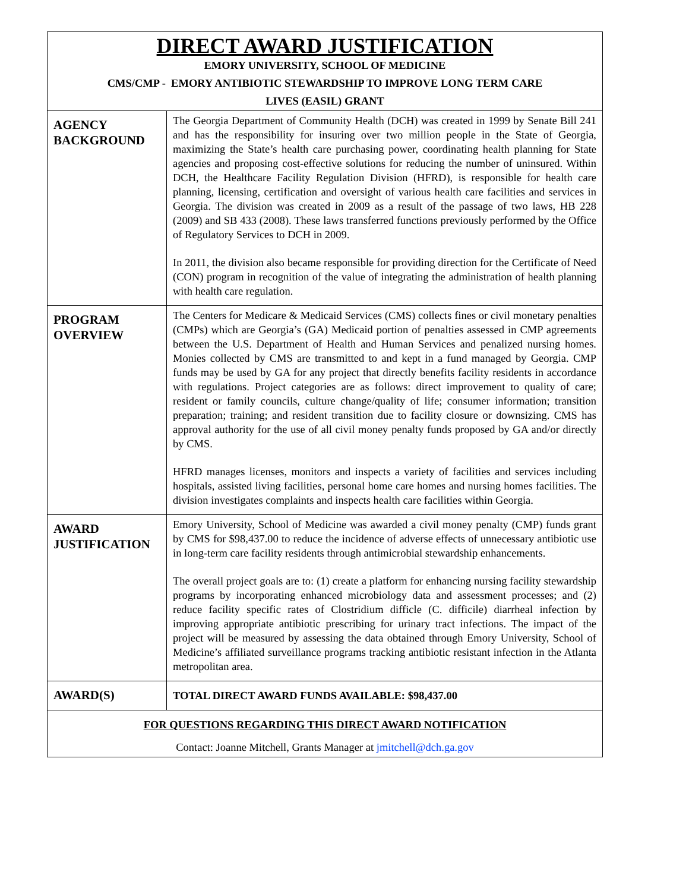| DIRECT AWARD JUSTIFICATION EMORY UNIVERSITY, SCHOOL OF MEDICINE CMS/CMP - EMORY ANTIBIOTIC STEWARDSHIP TO IMPROVE LONG TERM CARE LIVES (EASIL) GRANT | |
| AGENCY BACKGROUND | The Georgia Department of Community Health (DCH) was created in 1999 by Senate Bill 241 and has the responsibility for insuring over two million people in the State of Georgia, maximizing the State’s health care purchasing power, coordinating health planning for State agencies and proposing cost-effective solutions for reducing the number of uninsured. Within DCH, the Healthcare Facility Regulation Division (HFRD), is responsible for health care planning, licensing, certification and oversight of various health care facilities and services in Georgia. The division was created in 2009 as a result of the passage of two laws, HB 228 (2009) and SB 433 (2008). These laws transferred functions previously performed by the Office of Regulatory Services to DCH in 2009. In 2011, the division also became responsible for providing direction for the Certificate of Need (CON) program in recognition of the value of integrating the administration of health planning with health care regulation. |
| PROGRAM OVERVIEW | The Centers for Medicare & Medicaid Services (CMS) collects fines or civil monetary penalties (CMPs) which are Georgia’s (GA) Medicaid portion of penalties assessed in CMP agreements between the U.S. Department of Health and Human Services and penalized nursing homes. Monies collected by CMS are transmitted to and kept in a fund managed by Georgia. CMP funds may be used by GA for any project that directly benefits facility residents in accordance with regulations. Project categories are as follows: direct improvement to quality of care; resident or family councils, culture change/quality of life; consumer information; transition preparation; training; and resident transition due to facility closure or downsizing. CMS has approval authority for the use of all civil money penalty funds proposed by GA and/or directly by CMS. HFRD manages licenses, monitors and inspects a variety of facilities and services including hospitals, assisted living facilities, personal home care homes and nursing homes facilities. The division investigates complaints and inspects health care facilities within Georgia. |
| AWARD JUSTIFICATION | Emory University, School of Medicine was awarded a civil money penalty (CMP) funds grant by CMS for $98,437.00 to reduce the incidence of adverse effects of unnecessary antibiotic use in long-term care facility residents through antimicrobial stewardship enhancements. The overall project goals are to: (1) create a platform for enhancing nursing facility stewardship programs by incorporating enhanced microbiology data and assessment processes; and (2) reduce facility specific rates of Clostridium difficle (C. difficile) diarrheal infection by improving appropriate antibiotic prescribing for urinary tract infections. The impact of the project will be measured by assessing the data obtained through Emory University, School of Medicine’s affiliated surveillance programs tracking antibiotic resistant infection in the Atlanta metropolitan area. |
| AWARD(S) | TOTAL DIRECT AWARD FUNDS AVAILABLE: $98,437.00 |
| FOR QUESTIONS REGARDING THIS DIRECT AWARD NOTIFICATION Contact: Joanne Mitchell, Grants Manager at jmitchell@dch.ga.gov | |